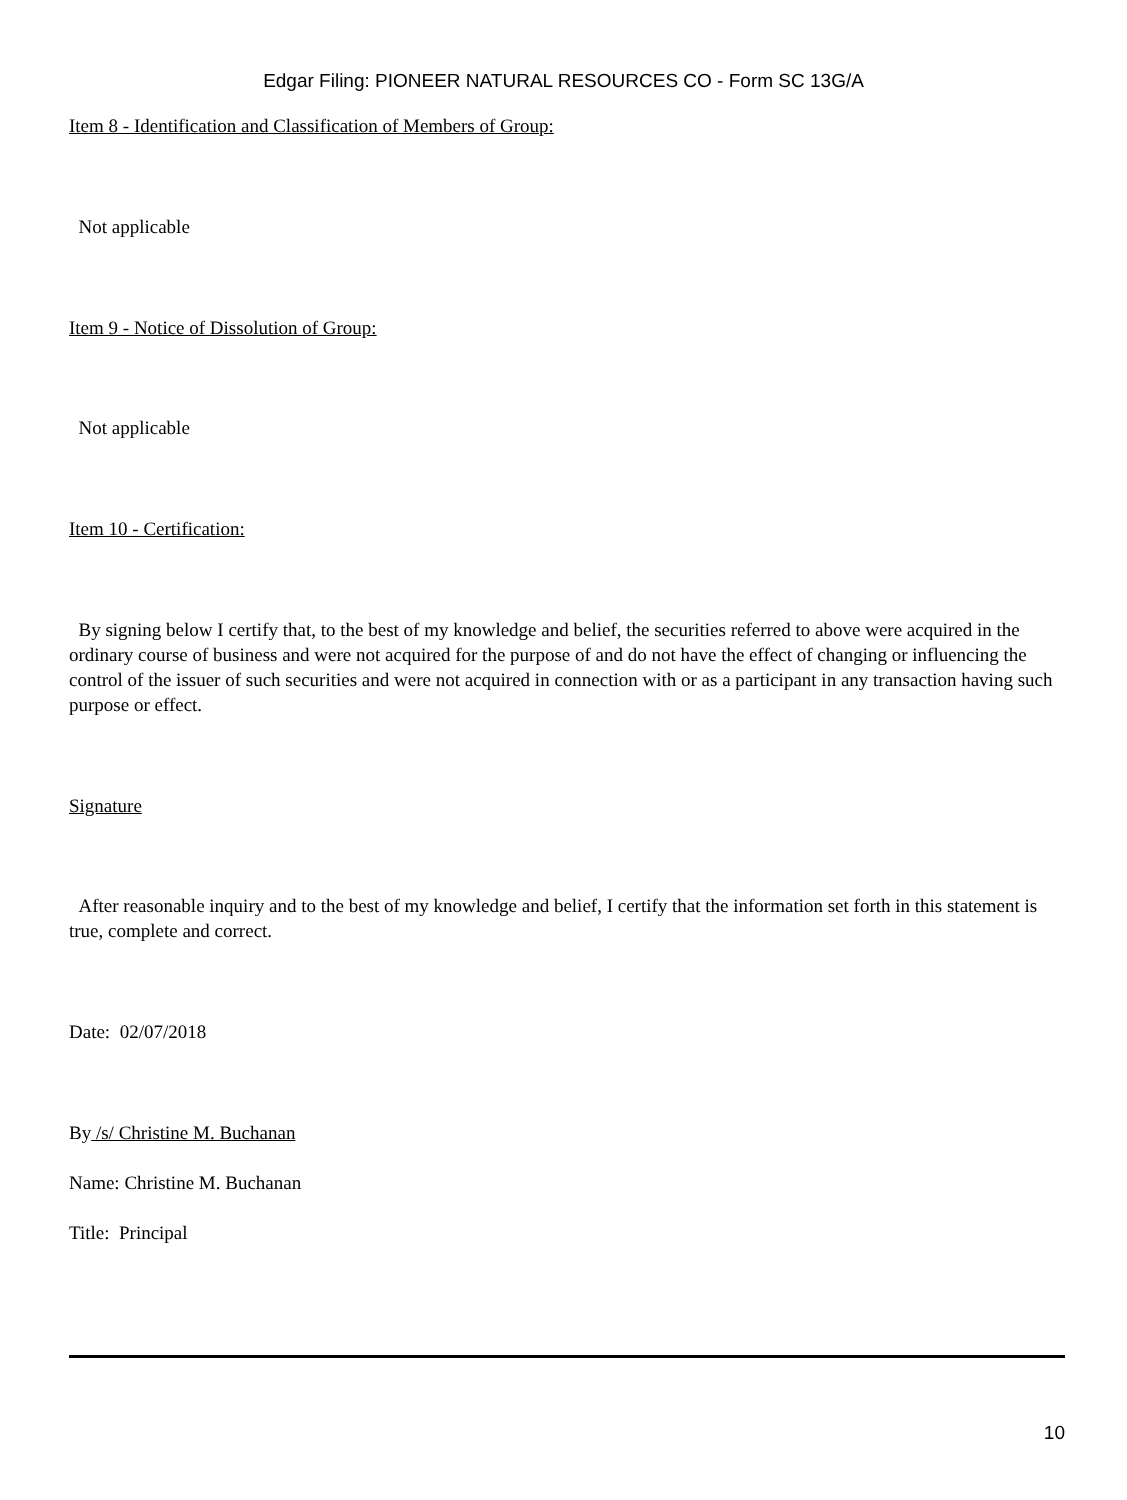Edgar Filing: PIONEER NATURAL RESOURCES CO - Form SC 13G/A
Item 8 - Identification and Classification of Members of Group:
Not applicable
Item 9 - Notice of Dissolution of Group:
Not applicable
Item 10 - Certification:
By signing below I certify that, to the best of my knowledge and belief, the securities referred to above were acquired in the ordinary course of business and were not acquired for the purpose of and do not have the effect of changing or influencing the control of the issuer of such securities and were not acquired in connection with or as a participant in any transaction having such purpose or effect.
Signature
After reasonable inquiry and to the best of my knowledge and belief, I certify that the information set forth in this statement is true, complete and correct.
Date: 02/07/2018
By /s/ Christine M. Buchanan
Name: Christine M. Buchanan
Title: Principal
10